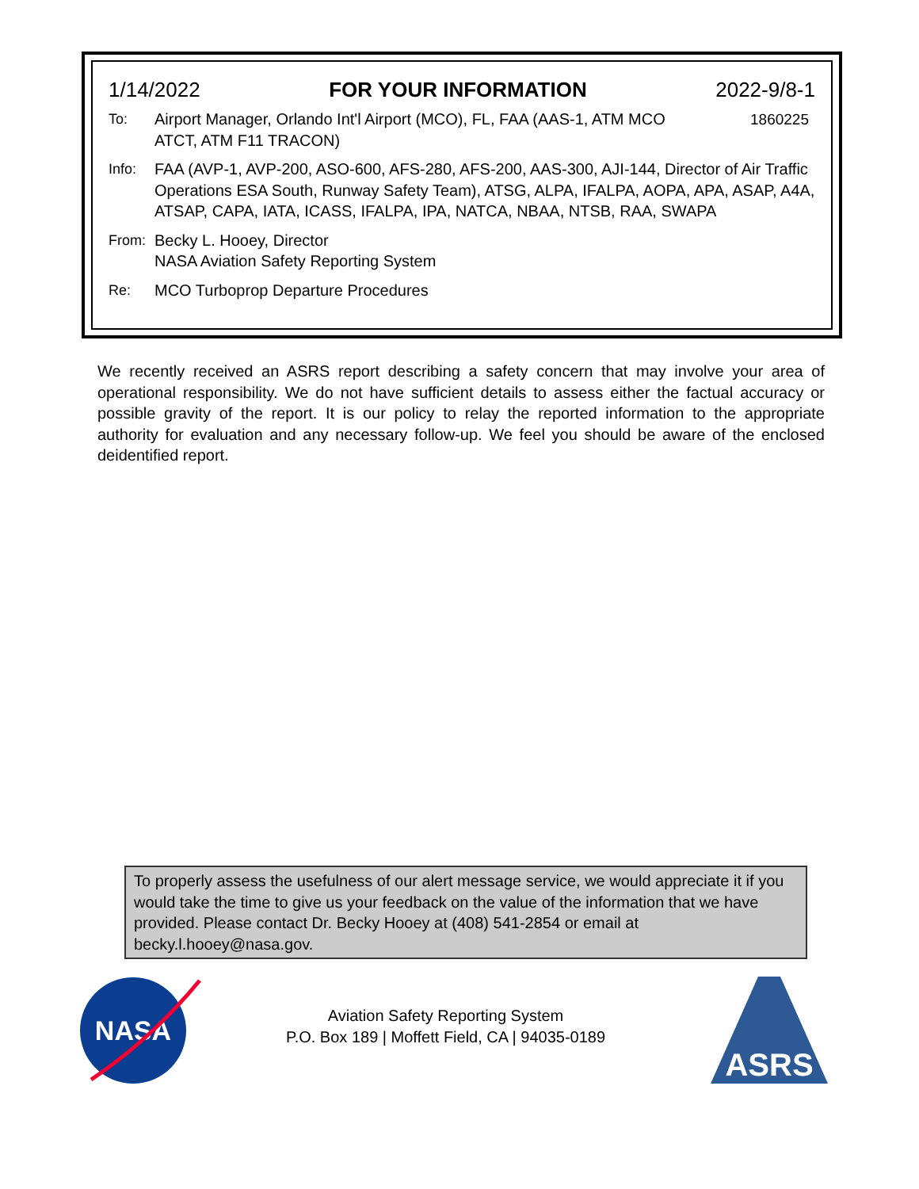1/14/2022 FOR YOUR INFORMATION 2022-9/8-1
1860225
To: Airport Manager, Orlando Int'l Airport (MCO), FL, FAA (AAS-1, ATM MCO ATCT, ATM F11 TRACON)
Info: FAA (AVP-1, AVP-200, ASO-600, AFS-280, AFS-200, AAS-300, AJI-144, Director of Air Traffic Operations ESA South, Runway Safety Team), ATSG, ALPA, IFALPA, AOPA, APA, ASAP, A4A, ATSAP, CAPA, IATA, ICASS, IFALPA, IPA, NATCA, NBAA, NTSB, RAA, SWAPA
From: Becky L. Hooey, Director
NASA Aviation Safety Reporting System
Re: MCO Turboprop Departure Procedures
We recently received an ASRS report describing a safety concern that may involve your area of operational responsibility. We do not have sufficient details to assess either the factual accuracy or possible gravity of the report. It is our policy to relay the reported information to the appropriate authority for evaluation and any necessary follow-up. We feel you should be aware of the enclosed deidentified report.
To properly assess the usefulness of our alert message service, we would appreciate it if you would take the time to give us your feedback on the value of the information that we have provided. Please contact Dr. Becky Hooey at (408) 541-2854 or email at becky.l.hooey@nasa.gov.
NASA
Aviation Safety Reporting System
P.O. Box 189 | Moffett Field, CA | 94035-0189
ASRS